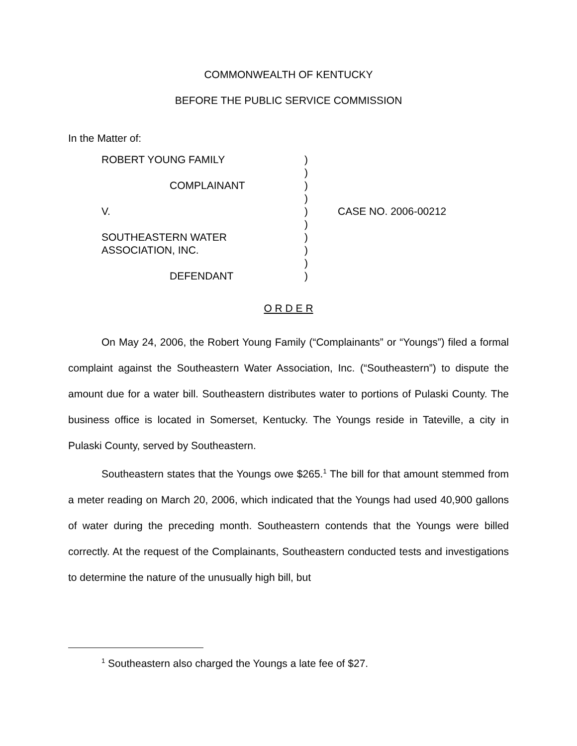COMMONWEALTH OF KENTUCKY
BEFORE THE PUBLIC SERVICE COMMISSION
In the Matter of:
| ROBERT YOUNG FAMILY | ) | |
| | ) | |
| COMPLAINANT | ) | |
| | ) | |
| V. | ) | CASE NO. 2006-00212 |
| | ) | |
| SOUTHEASTERN WATER | ) | |
| ASSOCIATION, INC. | ) | |
| | ) | |
| DEFENDANT | ) | |
O R D E R
On May 24, 2006, the Robert Young Family (“Complainants” or “Youngs”) filed a formal complaint against the Southeastern Water Association, Inc. (“Southeastern”) to dispute the amount due for a water bill. Southeastern distributes water to portions of Pulaski County. The business office is located in Somerset, Kentucky. The Youngs reside in Tateville, a city in Pulaski County, served by Southeastern.
Southeastern states that the Youngs owe $265.<sup>1</sup> The bill for that amount stemmed from a meter reading on March 20, 2006, which indicated that the Youngs had used 40,900 gallons of water during the preceding month. Southeastern contends that the Youngs were billed correctly. At the request of the Complainants, Southeastern conducted tests and investigations to determine the nature of the unusually high bill, but
<sup>1</sup> Southeastern also charged the Youngs a late fee of $27.